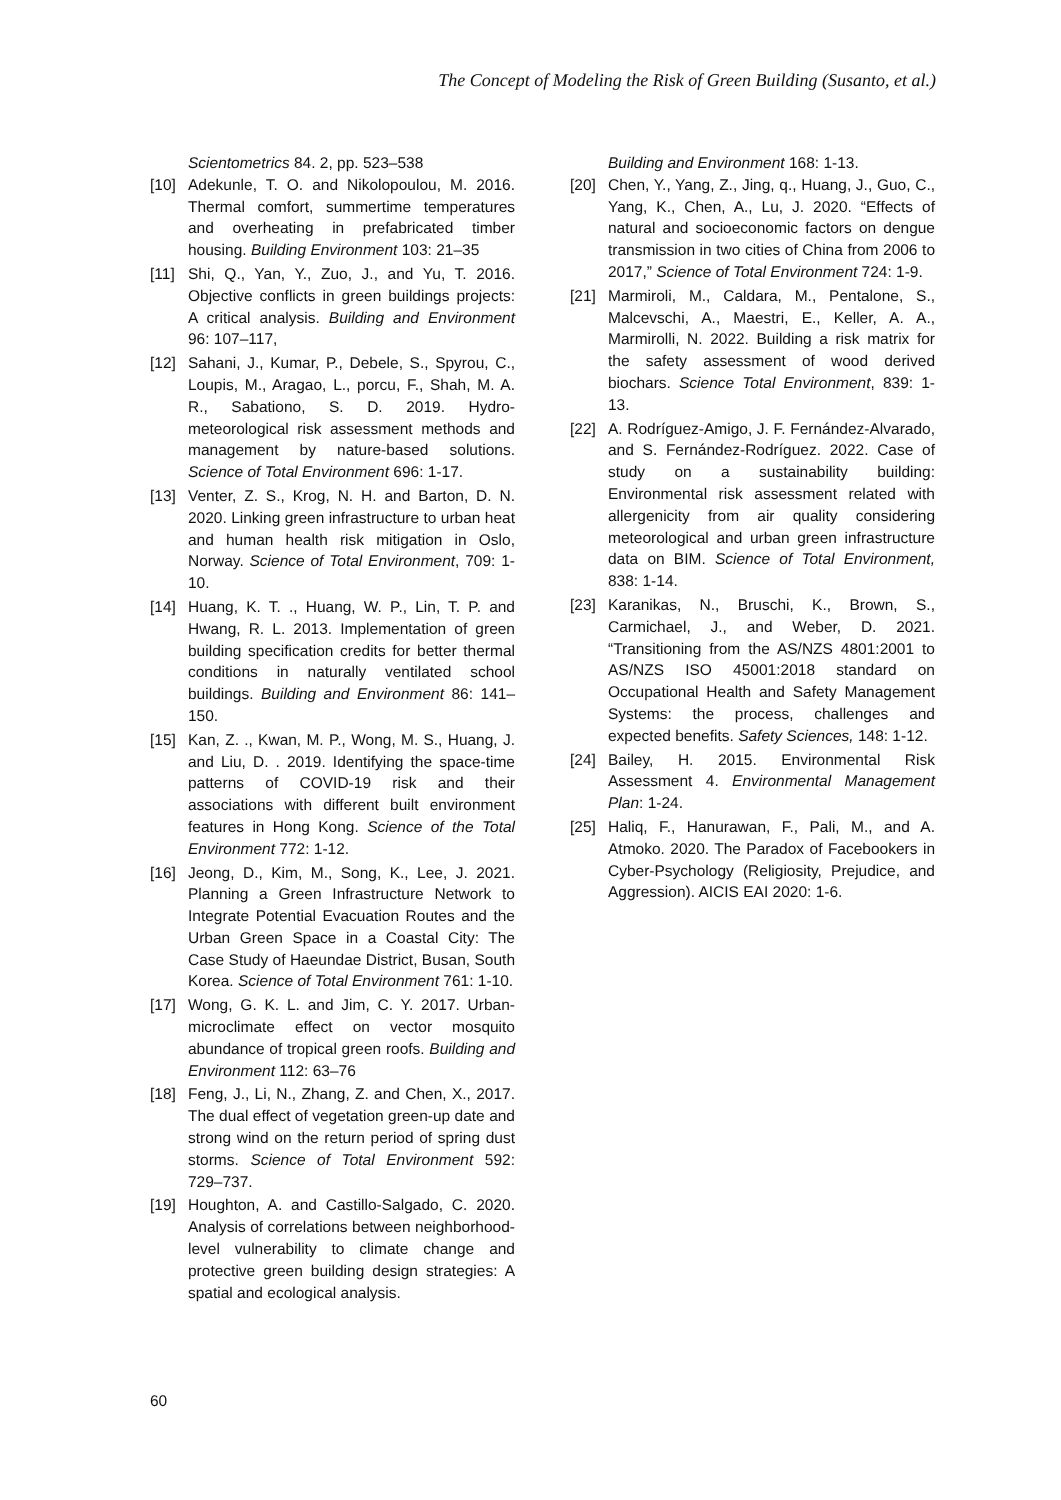The Concept of Modeling the Risk of Green Building (Susanto, et al.)
Scientometrics 84. 2, pp. 523–538
[10] Adekunle, T. O. and Nikolopoulou, M. 2016. Thermal comfort, summertime temperatures and overheating in prefabricated timber housing. Building Environment 103: 21–35
[11] Shi, Q., Yan, Y., Zuo, J., and Yu, T. 2016. Objective conflicts in green buildings projects: A critical analysis. Building and Environment 96: 107–117,
[12] Sahani, J., Kumar, P., Debele, S., Spyrou, C., Loupis, M., Aragao, L., porcu, F., Shah, M. A. R., Sabationo, S. D. 2019. Hydro-meteorological risk assessment methods and management by nature-based solutions. Science of Total Environment 696: 1-17.
[13] Venter, Z. S., Krog, N. H. and Barton, D. N. 2020. Linking green infrastructure to urban heat and human health risk mitigation in Oslo, Norway. Science of Total Environment, 709: 1-10.
[14] Huang, K. T. ., Huang, W. P., Lin, T. P. and Hwang, R. L. 2013. Implementation of green building specification credits for better thermal conditions in naturally ventilated school buildings. Building and Environment 86: 141–150.
[15] Kan, Z. ., Kwan, M. P., Wong, M. S., Huang, J. and Liu, D. . 2019. Identifying the space-time patterns of COVID-19 risk and their associations with different built environment features in Hong Kong. Science of the Total Environment 772: 1-12.
[16] Jeong, D., Kim, M., Song, K., Lee, J. 2021. Planning a Green Infrastructure Network to Integrate Potential Evacuation Routes and the Urban Green Space in a Coastal City: The Case Study of Haeundae District, Busan, South Korea. Science of Total Environment 761: 1-10.
[17] Wong, G. K. L. and Jim, C. Y. 2017. Urban-microclimate effect on vector mosquito abundance of tropical green roofs. Building and Environment 112: 63–76
[18] Feng, J., Li, N., Zhang, Z. and Chen, X., 2017. The dual effect of vegetation green-up date and strong wind on the return period of spring dust storms. Science of Total Environment 592: 729–737.
[19] Houghton, A. and Castillo-Salgado, C. 2020. Analysis of correlations between neighborhood-level vulnerability to climate change and protective green building design strategies: A spatial and ecological analysis.
Building and Environment 168: 1-13.
[20] Chen, Y., Yang, Z., Jing, q., Huang, J., Guo, C., Yang, K., Chen, A., Lu, J. 2020. “Effects of natural and socioeconomic factors on dengue transmission in two cities of China from 2006 to 2017,” Science of Total Environment 724: 1-9.
[21] Marmiroli, M., Caldara, M., Pentalone, S., Malcevschi, A., Maestri, E., Keller, A. A., Marmirolli, N. 2022. Building a risk matrix for the safety assessment of wood derived biochars. Science Total Environment, 839: 1-13.
[22] A. Rodríguez-Amigo, J. F. Fernández-Alvarado, and S. Fernández-Rodríguez. 2022. Case of study on a sustainability building: Environmental risk assessment related with allergenicity from air quality considering meteorological and urban green infrastructure data on BIM. Science of Total Environment, 838: 1-14.
[23] Karanikas, N., Bruschi, K., Brown, S., Carmichael, J., and Weber, D. 2021. “Transitioning from the AS/NZS 4801:2001 to AS/NZS ISO 45001:2018 standard on Occupational Health and Safety Management Systems: the process, challenges and expected benefits. Safety Sciences, 148: 1-12.
[24] Bailey, H. 2015. Environmental Risk Assessment 4. Environmental Management Plan: 1-24.
[25] Haliq, F., Hanurawan, F., Pali, M., and A. Atmoko. 2020. The Paradox of Facebookers in Cyber-Psychology (Religiosity, Prejudice, and Aggression). AICIS EAI 2020: 1-6.
60